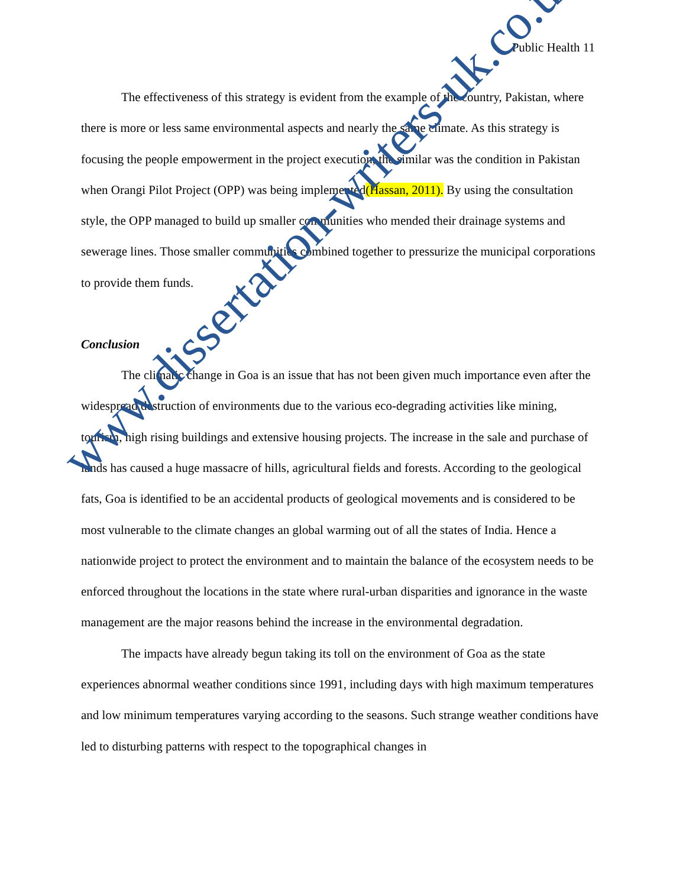Public Health 11
The effectiveness of this strategy is evident from the example of the country, Pakistan, where there is more or less same environmental aspects and nearly the same climate. As this strategy is focusing the people empowerment in the project execution, the similar was the condition in Pakistan when Orangi Pilot Project (OPP) was being implemented(Hassan, 2011). By using the consultation style, the OPP managed to build up smaller communities who mended their drainage systems and sewerage lines. Those smaller communities combined together to pressurize the municipal corporations to provide them funds.
Conclusion
The climatic change in Goa is an issue that has not been given much importance even after the widespread destruction of environments due to the various eco-degrading activities like mining, tourism, high rising buildings and extensive housing projects. The increase in the sale and purchase of lands has caused a huge massacre of hills, agricultural fields and forests. According to the geological fats, Goa is identified to be an accidental products of geological movements and is considered to be most vulnerable to the climate changes an global warming out of all the states of India. Hence a nationwide project to protect the environment and to maintain the balance of the ecosystem needs to be enforced throughout the locations in the state where rural-urban disparities and ignorance in the waste management are the major reasons behind the increase in the environmental degradation.
The impacts have already begun taking its toll on the environment of Goa as the state experiences abnormal weather conditions since 1991, including days with high maximum temperatures and low minimum temperatures varying according to the seasons. Such strange weather conditions have led to disturbing patterns with respect to the topographical changes in
www.dissertation-writers-uk.co.uk